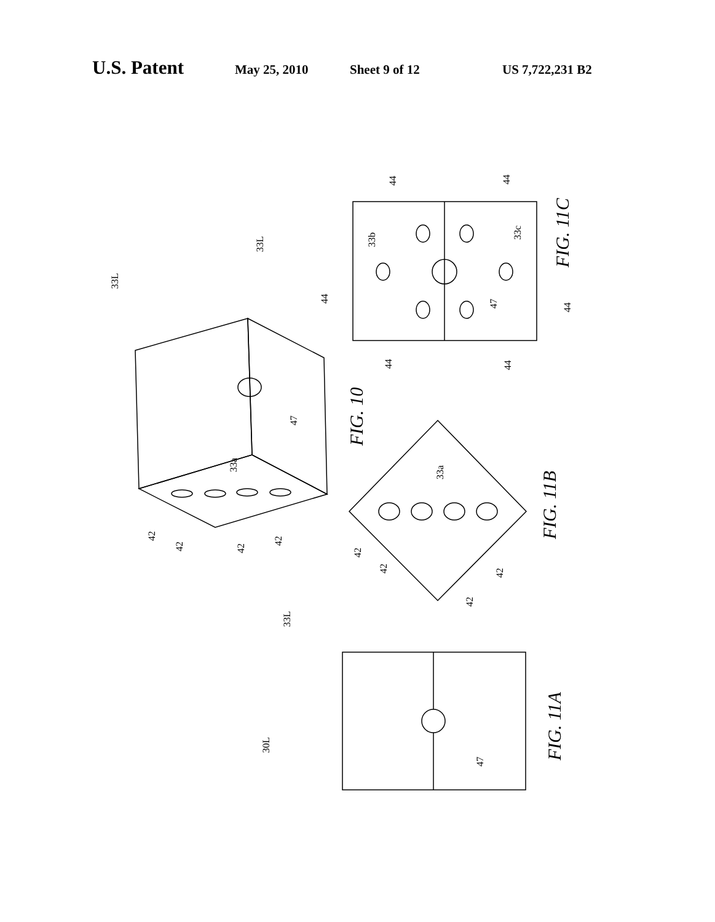U.S. Patent May 25, 2010 Sheet 9 of 12 US 7,722,231 B2
33L
.
47
33a
42
42
42
42
FIG. 10
33L
44
44
33b
33c
44
47
44
44
44
FIG. 11C
33a
42
42
42
42
FIG. 11B
33L
30L
47
FIG. 11A